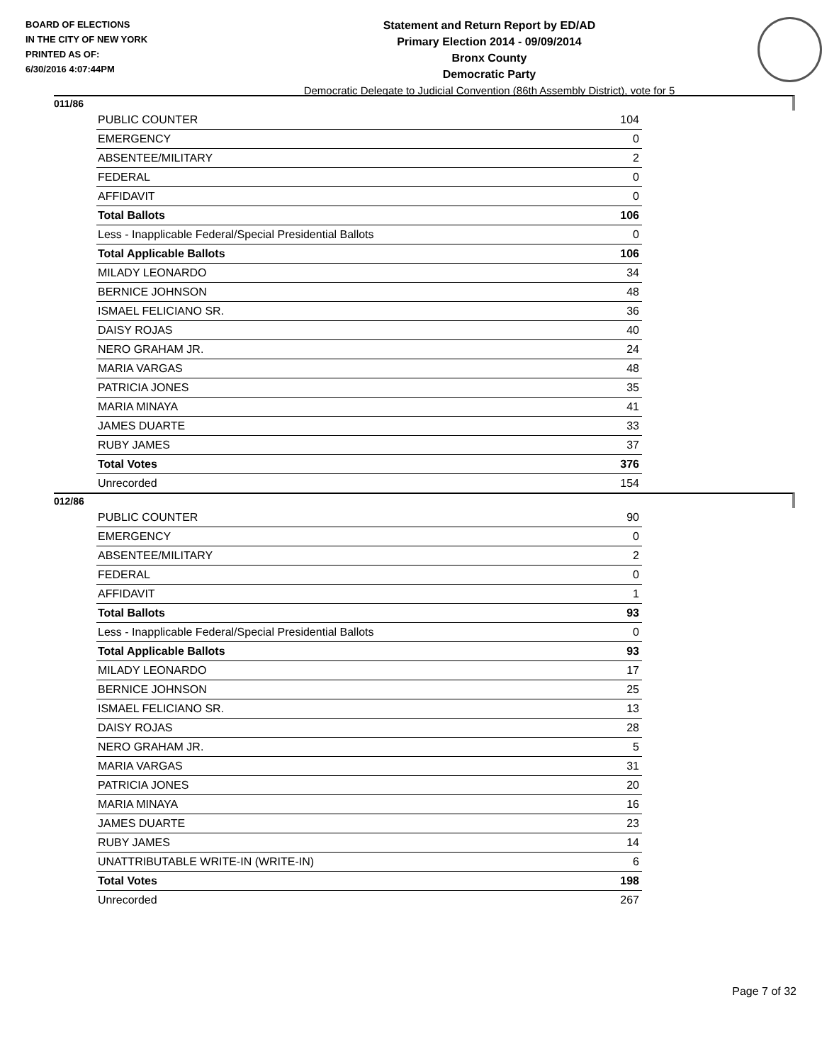BOARD OF ELECTIONS
IN THE CITY OF NEW YORK
PRINTED AS OF:
6/30/2016 4:07:44PM
Statement and Return Report by ED/AD
Primary Election 2014 - 09/09/2014
Bronx County
Democratic Party
Democratic Delegate to Judicial Convention (86th Assembly District), vote for 5
011/86
| PUBLIC COUNTER | 104 |
| EMERGENCY | 0 |
| ABSENTEE/MILITARY | 2 |
| FEDERAL | 0 |
| AFFIDAVIT | 0 |
| Total Ballots | 106 |
| Less - Inapplicable Federal/Special Presidential Ballots | 0 |
| Total Applicable Ballots | 106 |
| MILADY LEONARDO | 34 |
| BERNICE JOHNSON | 48 |
| ISMAEL FELICIANO SR. | 36 |
| DAISY ROJAS | 40 |
| NERO GRAHAM JR. | 24 |
| MARIA VARGAS | 48 |
| PATRICIA JONES | 35 |
| MARIA MINAYA | 41 |
| JAMES DUARTE | 33 |
| RUBY JAMES | 37 |
| Total Votes | 376 |
| Unrecorded | 154 |
012/86
| PUBLIC COUNTER | 90 |
| EMERGENCY | 0 |
| ABSENTEE/MILITARY | 2 |
| FEDERAL | 0 |
| AFFIDAVIT | 1 |
| Total Ballots | 93 |
| Less - Inapplicable Federal/Special Presidential Ballots | 0 |
| Total Applicable Ballots | 93 |
| MILADY LEONARDO | 17 |
| BERNICE JOHNSON | 25 |
| ISMAEL FELICIANO SR. | 13 |
| DAISY ROJAS | 28 |
| NERO GRAHAM JR. | 5 |
| MARIA VARGAS | 31 |
| PATRICIA JONES | 20 |
| MARIA MINAYA | 16 |
| JAMES DUARTE | 23 |
| RUBY JAMES | 14 |
| UNATTRIBUTABLE WRITE-IN (WRITE-IN) | 6 |
| Total Votes | 198 |
| Unrecorded | 267 |
Page 7 of 32